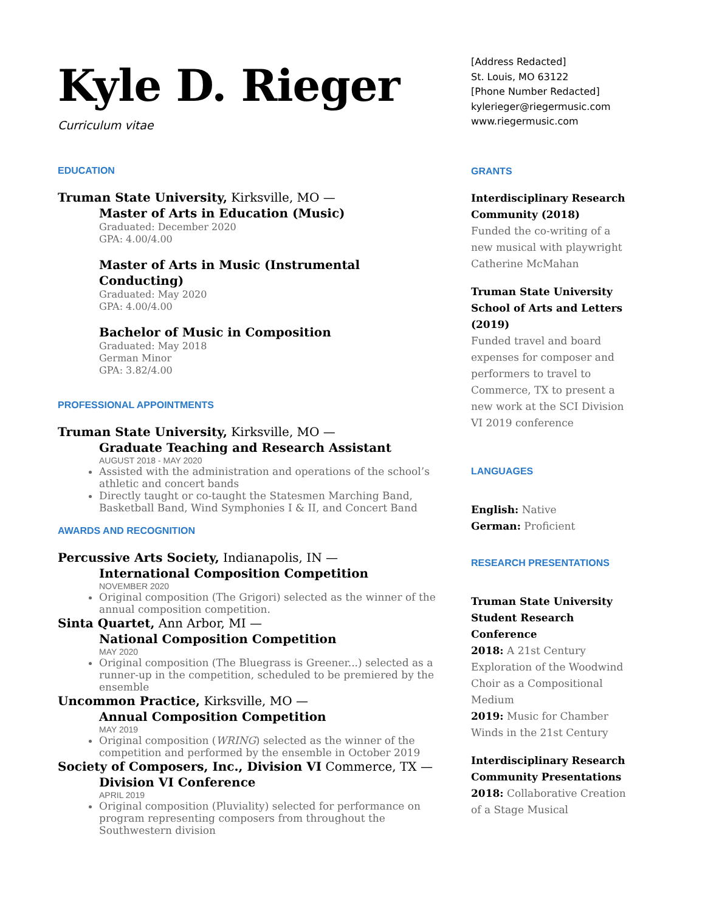Kyle D. Rieger
Curriculum vitae
EDUCATION
Truman State University, Kirksville, MO —
Master of Arts in Education (Music)
Graduated: December 2020
GPA: 4.00/4.00
Master of Arts in Music (Instrumental Conducting)
Graduated: May 2020
GPA: 4.00/4.00
Bachelor of Music in Composition
Graduated: May 2018
German Minor
GPA: 3.82/4.00
PROFESSIONAL APPOINTMENTS
Truman State University, Kirksville, MO —
Graduate Teaching and Research Assistant
AUGUST 2018 - MAY 2020
Assisted with the administration and operations of the school’s athletic and concert bands
Directly taught or co-taught the Statesmen Marching Band, Basketball Band, Wind Symphonies I & II, and Concert Band
AWARDS AND RECOGNITION
Percussive Arts Society, Indianapolis, IN —
International Composition Competition
NOVEMBER 2020
Original composition (The Grigori) selected as the winner of the annual composition competition.
Sinta Quartet, Ann Arbor, MI —
National Composition Competition
MAY 2020
Original composition (The Bluegrass is Greener...) selected as a runner-up in the competition, scheduled to be premiered by the ensemble
Uncommon Practice, Kirksville, MO —
Annual Composition Competition
MAY 2019
Original composition (WRING) selected as the winner of the competition and performed by the ensemble in October 2019
Society of Composers, Inc., Division VI Commerce, TX —
Division VI Conference
APRIL 2019
Original composition (Pluviality) selected for performance on program representing composers from throughout the Southwestern division
[Address Redacted]
St. Louis, MO 63122
[Phone Number Redacted]
kylerieger@riegermusic.com
www.riegermusic.com
GRANTS
Interdisciplinary Research Community (2018)
Funded the co-writing of a new musical with playwright Catherine McMahan
Truman State University School of Arts and Letters (2019)
Funded travel and board expenses for composer and performers to travel to Commerce, TX to present a new work at the SCI Division VI 2019 conference
LANGUAGES
English: Native
German: Proficient
RESEARCH PRESENTATIONS
Truman State University Student Research Conference
2018: A 21st Century Exploration of the Woodwind Choir as a Compositional Medium
2019: Music for Chamber Winds in the 21st Century
Interdisciplinary Research Community Presentations
2018: Collaborative Creation of a Stage Musical